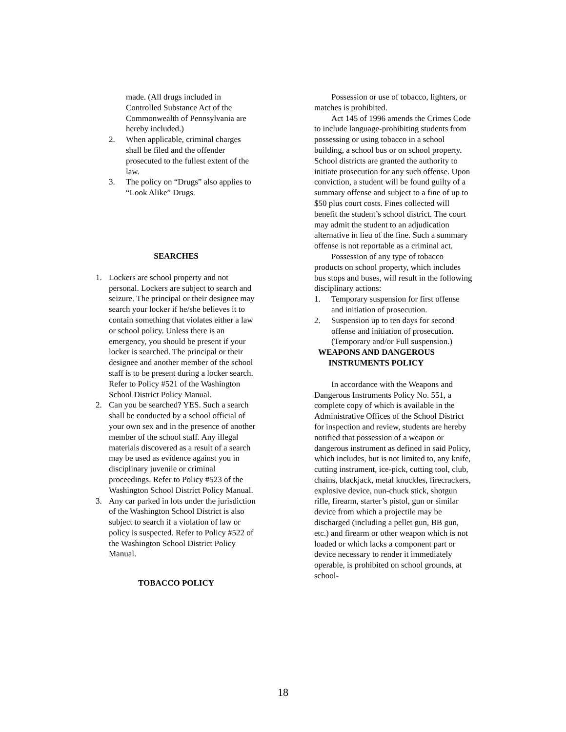made. (All drugs included in Controlled Substance Act of the Commonwealth of Pennsylvania are hereby included.)
2. When applicable, criminal charges shall be filed and the offender prosecuted to the fullest extent of the law.
3. The policy on “Drugs” also applies to “Look Alike” Drugs.
SEARCHES
1. Lockers are school property and not personal. Lockers are subject to search and seizure. The principal or their designee may search your locker if he/she believes it to contain something that violates either a law or school policy. Unless there is an emergency, you should be present if your locker is searched. The principal or their designee and another member of the school staff is to be present during a locker search. Refer to Policy #521 of the Washington School District Policy Manual.
2. Can you be searched? YES. Such a search shall be conducted by a school official of your own sex and in the presence of another member of the school staff. Any illegal materials discovered as a result of a search may be used as evidence against you in disciplinary juvenile or criminal proceedings. Refer to Policy #523 of the Washington School District Policy Manual.
3. Any car parked in lots under the jurisdiction of the Washington School District is also subject to search if a violation of law or policy is suspected. Refer to Policy #522 of the Washington School District Policy Manual.
TOBACCO POLICY
Possession or use of tobacco, lighters, or matches is prohibited.
Act 145 of 1996 amends the Crimes Code to include language-prohibiting students from possessing or using tobacco in a school building, a school bus or on school property. School districts are granted the authority to initiate prosecution for any such offense. Upon conviction, a student will be found guilty of a summary offense and subject to a fine of up to $50 plus court costs. Fines collected will benefit the student’s school district. The court may admit the student to an adjudication alternative in lieu of the fine. Such a summary offense is not reportable as a criminal act.
Possession of any type of tobacco products on school property, which includes bus stops and buses, will result in the following disciplinary actions:
1. Temporary suspension for first offense and initiation of prosecution.
2. Suspension up to ten days for second offense and initiation of prosecution. (Temporary and/or Full suspension.)
WEAPONS AND DANGEROUS
INSTRUMENTS POLICY
In accordance with the Weapons and Dangerous Instruments Policy No. 551, a complete copy of which is available in the Administrative Offices of the School District for inspection and review, students are hereby notified that possession of a weapon or dangerous instrument as defined in said Policy, which includes, but is not limited to, any knife, cutting instrument, ice-pick, cutting tool, club, chains, blackjack, metal knuckles, firecrackers, explosive device, nun-chuck stick, shotgun rifle, firearm, starter’s pistol, gun or similar device from which a projectile may be discharged (including a pellet gun, BB gun, etc.) and firearm or other weapon which is not loaded or which lacks a component part or device necessary to render it immediately operable, is prohibited on school grounds, at school-
18